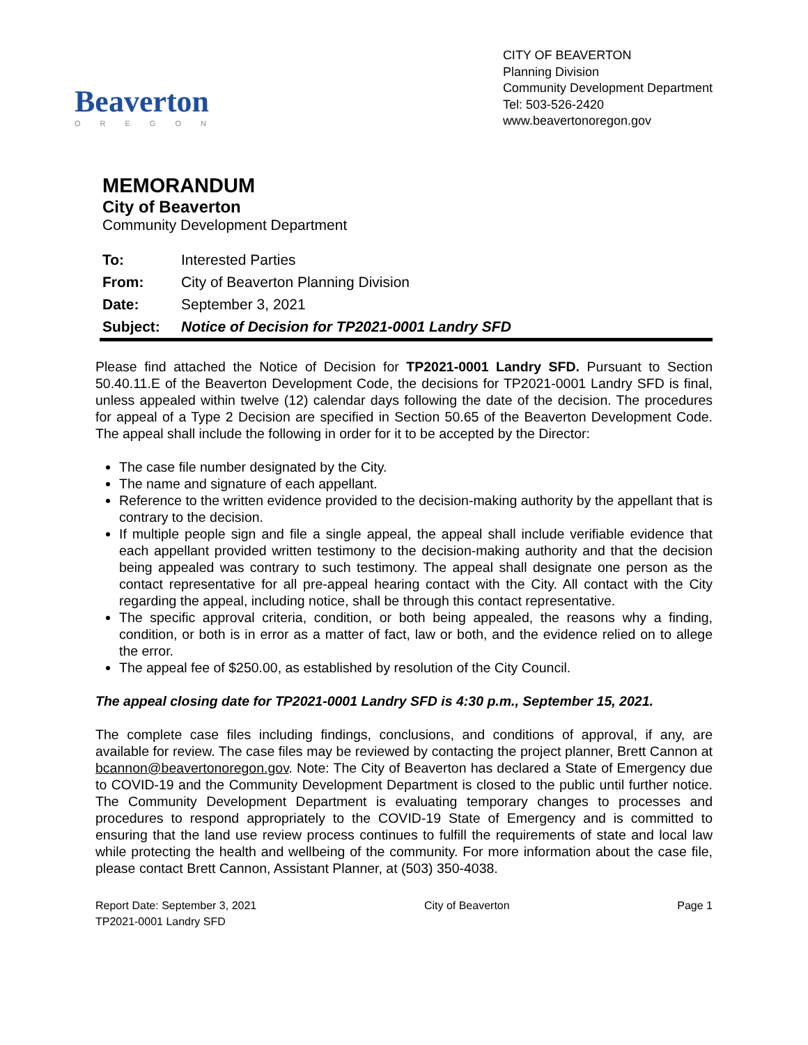Beaverton
OREGON
CITY OF BEAVERTON
Planning Division
Community Development Department
Tel: 503-526-2420
www.beavertonoregon.gov
MEMORANDUM
City of Beaverton
Community Development Department
| To: | Interested Parties |
| From: | City of Beaverton Planning Division |
| Date: | September 3, 2021 |
| Subject: | Notice of Decision for TP2021-0001 Landry SFD |
Please find attached the Notice of Decision for TP2021-0001 Landry SFD. Pursuant to Section 50.40.11.E of the Beaverton Development Code, the decisions for TP2021-0001 Landry SFD is final, unless appealed within twelve (12) calendar days following the date of the decision. The procedures for appeal of a Type 2 Decision are specified in Section 50.65 of the Beaverton Development Code. The appeal shall include the following in order for it to be accepted by the Director:
The case file number designated by the City.
The name and signature of each appellant.
Reference to the written evidence provided to the decision-making authority by the appellant that is contrary to the decision.
If multiple people sign and file a single appeal, the appeal shall include verifiable evidence that each appellant provided written testimony to the decision-making authority and that the decision being appealed was contrary to such testimony. The appeal shall designate one person as the contact representative for all pre-appeal hearing contact with the City. All contact with the City regarding the appeal, including notice, shall be through this contact representative.
The specific approval criteria, condition, or both being appealed, the reasons why a finding, condition, or both is in error as a matter of fact, law or both, and the evidence relied on to allege the error.
The appeal fee of $250.00, as established by resolution of the City Council.
The appeal closing date for TP2021-0001 Landry SFD is 4:30 p.m., September 15, 2021.
The complete case files including findings, conclusions, and conditions of approval, if any, are available for review. The case files may be reviewed by contacting the project planner, Brett Cannon at bcannon@beavertonoregon.gov. Note: The City of Beaverton has declared a State of Emergency due to COVID-19 and the Community Development Department is closed to the public until further notice. The Community Development Department is evaluating temporary changes to processes and procedures to respond appropriately to the COVID-19 State of Emergency and is committed to ensuring that the land use review process continues to fulfill the requirements of state and local law while protecting the health and wellbeing of the community. For more information about the case file, please contact Brett Cannon, Assistant Planner, at (503) 350-4038.
Report Date: September 3, 2021
TP2021-0001 Landry SFD
City of Beaverton Page 1